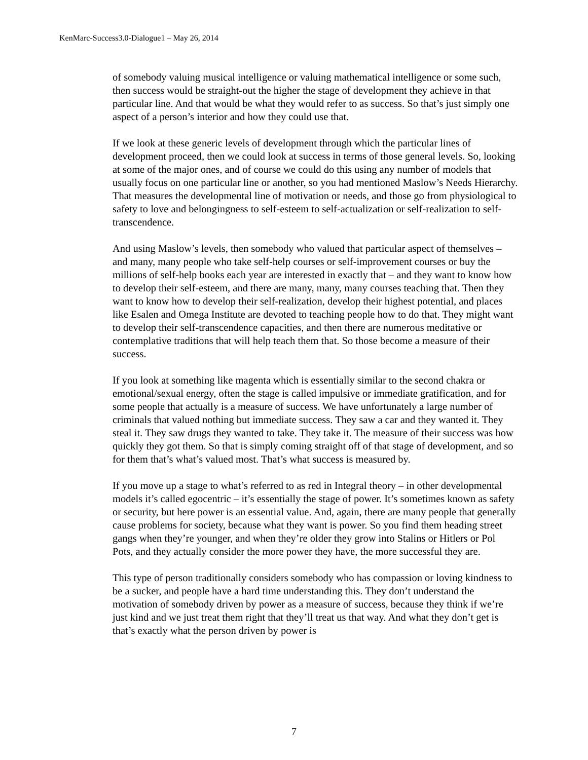KenMarc-Success3.0-Dialogue1 – May 26, 2014
of somebody valuing musical intelligence or valuing mathematical intelligence or some such, then success would be straight-out the higher the stage of development they achieve in that particular line. And that would be what they would refer to as success. So that’s just simply one aspect of a person’s interior and how they could use that.
If we look at these generic levels of development through which the particular lines of development proceed, then we could look at success in terms of those general levels. So, looking at some of the major ones, and of course we could do this using any number of models that usually focus on one particular line or another, so you had mentioned Maslow’s Needs Hierarchy. That measures the developmental line of motivation or needs, and those go from physiological to safety to love and belongingness to self-esteem to self-actualization or self-realization to self-transcendence.
And using Maslow’s levels, then somebody who valued that particular aspect of themselves – and many, many people who take self-help courses or self-improvement courses or buy the millions of self-help books each year are interested in exactly that – and they want to know how to develop their self-esteem, and there are many, many, many courses teaching that. Then they want to know how to develop their self-realization, develop their highest potential, and places like Esalen and Omega Institute are devoted to teaching people how to do that. They might want to develop their self-transcendence capacities, and then there are numerous meditative or contemplative traditions that will help teach them that. So those become a measure of their success.
If you look at something like magenta which is essentially similar to the second chakra or emotional/sexual energy, often the stage is called impulsive or immediate gratification, and for some people that actually is a measure of success. We have unfortunately a large number of criminals that valued nothing but immediate success. They saw a car and they wanted it. They steal it. They saw drugs they wanted to take. They take it. The measure of their success was how quickly they got them. So that is simply coming straight off of that stage of development, and so for them that’s what’s valued most. That’s what success is measured by.
If you move up a stage to what’s referred to as red in Integral theory – in other developmental models it’s called egocentric – it’s essentially the stage of power. It’s sometimes known as safety or security, but here power is an essential value. And, again, there are many people that generally cause problems for society, because what they want is power. So you find them heading street gangs when they’re younger, and when they’re older they grow into Stalins or Hitlers or Pol Pots, and they actually consider the more power they have, the more successful they are.
This type of person traditionally considers somebody who has compassion or loving kindness to be a sucker, and people have a hard time understanding this. They don’t understand the motivation of somebody driven by power as a measure of success, because they think if we’re just kind and we just treat them right that they’ll treat us that way. And what they don’t get is that’s exactly what the person driven by power is
7